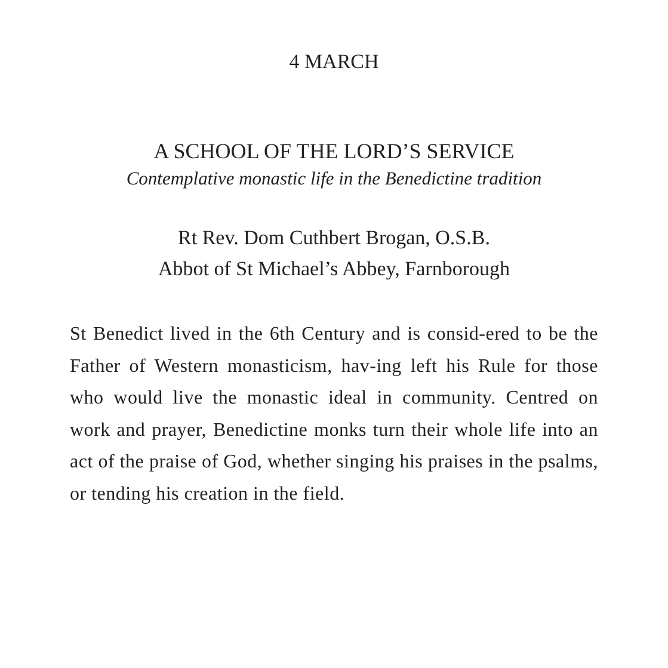4 MARCH
A SCHOOL OF THE LORD’S SERVICE
Contemplative monastic life in the Benedictine tradition
Rt Rev. Dom Cuthbert Brogan, O.S.B.
Abbot of St Michael’s Abbey, Farnborough
St Benedict lived in the 6th Century and is consid-ered to be the Father of Western monasticism, hav-ing left his Rule for those who would live the monastic ideal in community. Centred on work and prayer, Benedictine monks turn their whole life into an act of the praise of God, whether singing his praises in the psalms, or tending his creation in the field.